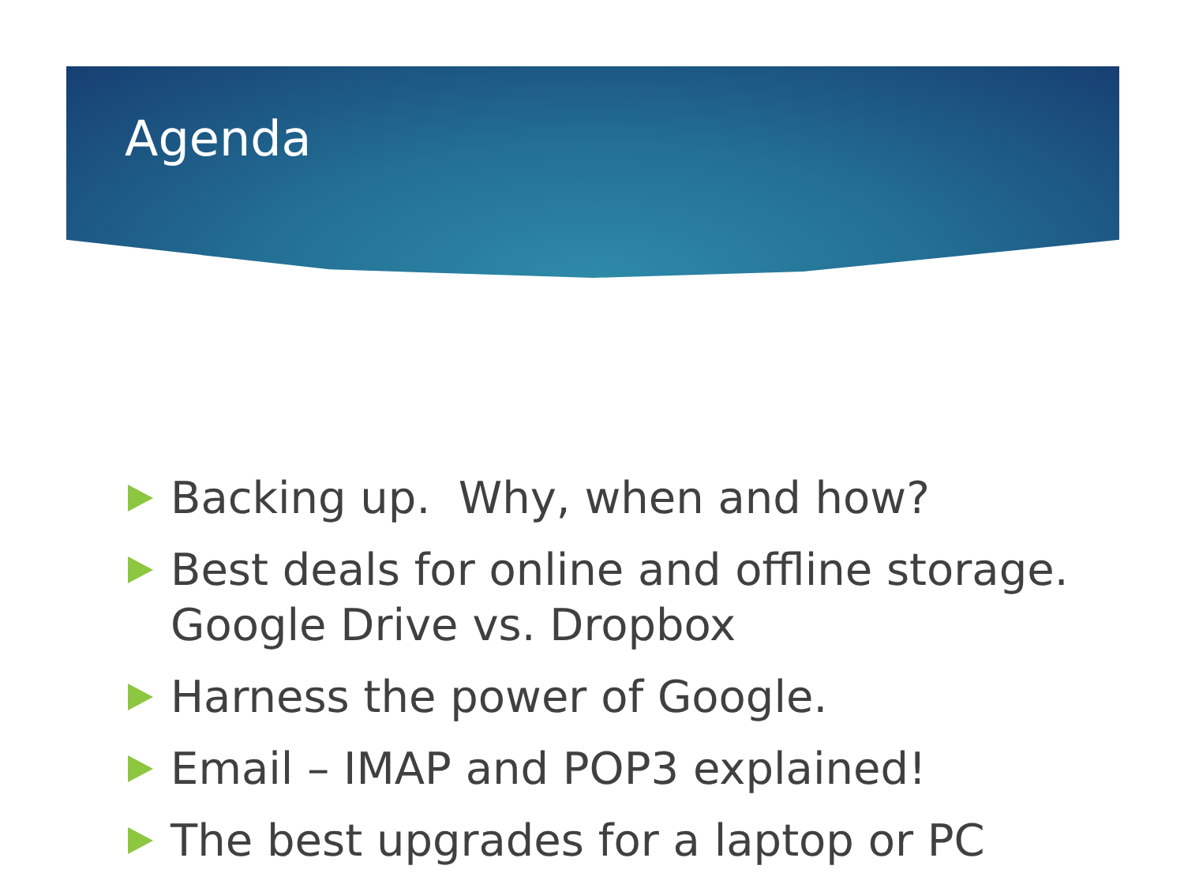Agenda
Backing up. Why, when and how?
Best deals for online and offline storage. Google Drive vs. Dropbox
Harness the power of Google.
Email – IMAP and POP3 explained!
The best upgrades for a laptop or PC